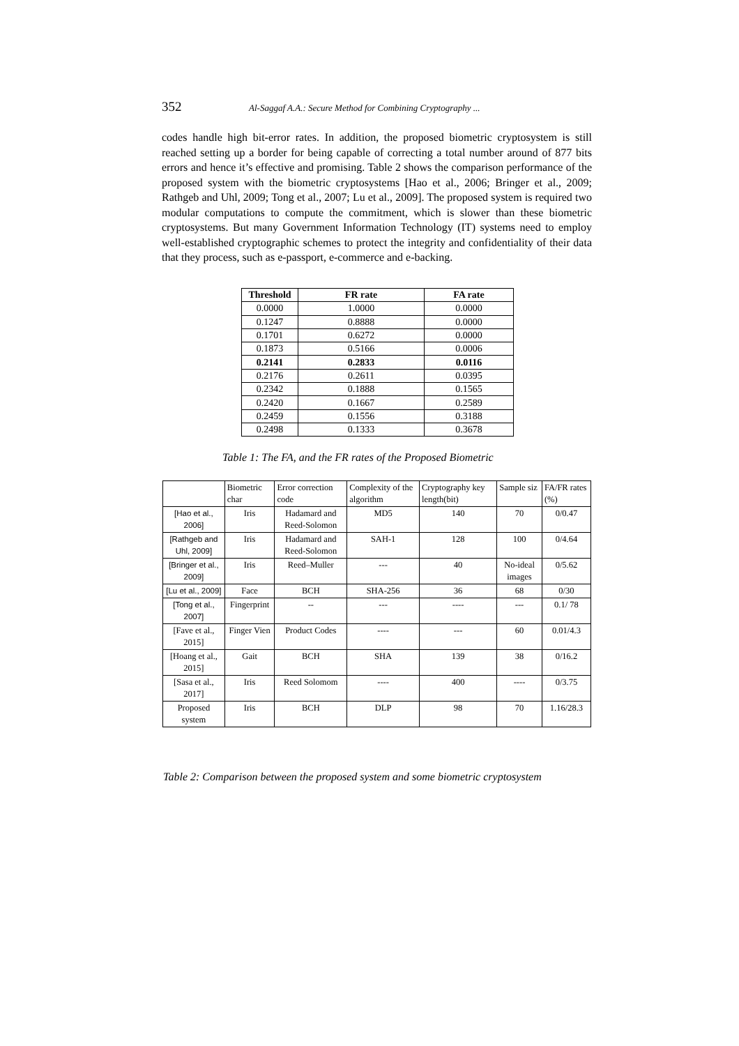352 Al-Saggaf A.A.: Secure Method for Combining Cryptography ...
codes handle high bit-error rates. In addition, the proposed biometric cryptosystem is still reached setting up a border for being capable of correcting a total number around of 877 bits errors and hence it’s effective and promising. Table 2 shows the comparison performance of the proposed system with the biometric cryptosystems [Hao et al., 2006; Bringer et al., 2009; Rathgeb and Uhl, 2009; Tong et al., 2007; Lu et al., 2009]. The proposed system is required two modular computations to compute the commitment, which is slower than these biometric cryptosystems. But many Government Information Technology (IT) systems need to employ well-established cryptographic schemes to protect the integrity and confidentiality of their data that they process, such as e-passport, e-commerce and e-backing.
| Threshold | FR rate | FA rate |
| --- | --- | --- |
| 0.0000 | 1.0000 | 0.0000 |
| 0.1247 | 0.8888 | 0.0000 |
| 0.1701 | 0.6272 | 0.0000 |
| 0.1873 | 0.5166 | 0.0006 |
| 0.2141 | 0.2833 | 0.0116 |
| 0.2176 | 0.2611 | 0.0395 |
| 0.2342 | 0.1888 | 0.1565 |
| 0.2420 | 0.1667 | 0.2589 |
| 0.2459 | 0.1556 | 0.3188 |
| 0.2498 | 0.1333 | 0.3678 |
Table 1: The FA, and the FR rates of the Proposed Biometric
| | Biometric char | Error correction code | Complexity of the algorithm | Cryptography key length(bit) | Sample siz | FA/FR rates (%) |
| [Hao et al., 2006] | Iris | Hadamard and Reed-Solomon | MD5 | 140 | 70 | 0/0.47 |
| [Rathgeb and Uhl, 2009] | Iris | Hadamard and Reed-Solomon | SAH-1 | 128 | 100 | 0/4.64 |
| [Bringer et al., 2009] | Iris | Reed–Muller | --- | 40 | No-ideal images | 0/5.62 |
| [Lu et al., 2009] | Face | BCH | SHA-256 | 36 | 68 | 0/30 |
| [Tong et al., 2007] | Fingerprint | -- | --- | ---- | --- | 0.1/ 78 |
| [Fave et al., 2015] | Finger Vien | Product Codes | ---- | --- | 60 | 0.01/4.3 |
| [Hoang et al., 2015] | Gait | BCH | SHA | 139 | 38 | 0/16.2 |
| [Sasa et al., 2017] | Iris | Reed Solomom | ---- | 400 | ---- | 0/3.75 |
| Proposed system | Iris | BCH | DLP | 98 | 70 | 1.16/28.3 |
Table 2: Comparison between the proposed system and some biometric cryptosystem